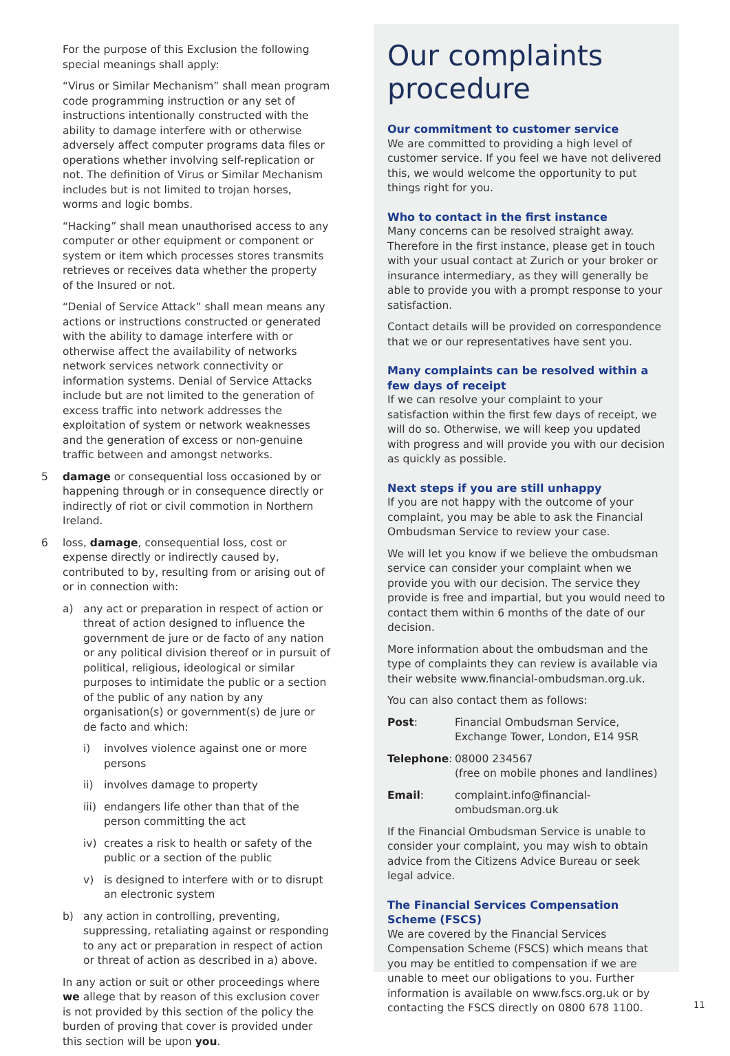For the purpose of this Exclusion the following special meanings shall apply:
“Virus or Similar Mechanism” shall mean program code programming instruction or any set of instructions intentionally constructed with the ability to damage interfere with or otherwise adversely affect computer programs data files or operations whether involving self-replication or not. The definition of Virus or Similar Mechanism includes but is not limited to trojan horses, worms and logic bombs.
“Hacking” shall mean unauthorised access to any computer or other equipment or component or system or item which processes stores transmits retrieves or receives data whether the property of the Insured or not.
“Denial of Service Attack” shall mean means any actions or instructions constructed or generated with the ability to damage interfere with or otherwise affect the availability of networks network services network connectivity or information systems. Denial of Service Attacks include but are not limited to the generation of excess traffic into network addresses the exploitation of system or network weaknesses and the generation of excess or non-genuine traffic between and amongst networks.
5 damage or consequential loss occasioned by or happening through or in consequence directly or indirectly of riot or civil commotion in Northern Ireland.
6 loss, damage, consequential loss, cost or expense directly or indirectly caused by, contributed to by, resulting from or arising out of or in connection with:
a) any act or preparation in respect of action or threat of action designed to influence the government de jure or de facto of any nation or any political division thereof or in pursuit of political, religious, ideological or similar purposes to intimidate the public or a section of the public of any nation by any organisation(s) or government(s) de jure or de facto and which:
i) involves violence against one or more persons
ii) involves damage to property
iii)
endangers life other than that of the person committing the act
iv) creates a risk to health or safety of the public or a section of the public
v) is designed to interfere with or to disrupt an electronic system
b) any action in controlling, preventing, suppressing, retaliating against or responding to any act or preparation in respect of action or threat of action as described in a) above.
In any action or suit or other proceedings where we allege that by reason of this exclusion cover is not provided by this section of the policy the burden of proving that cover is provided under this section will be upon you.
Our complaints procedure
Our commitment to customer service
We are committed to providing a high level of customer service. If you feel we have not delivered this, we would welcome the opportunity to put things right for you.
Who to contact in the first instance
Many concerns can be resolved straight away. Therefore in the first instance, please get in touch with your usual contact at Zurich or your broker or insurance intermediary, as they will generally be able to provide you with a prompt response to your satisfaction.
Contact details will be provided on correspondence that we or our representatives have sent you.
Many complaints can be resolved within a few days of receipt
If we can resolve your complaint to your satisfaction within the first few days of receipt, we will do so. Otherwise, we will keep you updated with progress and will provide you with our decision as quickly as possible.
Next steps if you are still unhappy
If you are not happy with the outcome of your complaint, you may be able to ask the Financial Ombudsman Service to review your case.
We will let you know if we believe the ombudsman service can consider your complaint when we provide you with our decision. The service they provide is free and impartial, but you would need to contact them within 6 months of the date of our decision.
More information about the ombudsman and the type of complaints they can review is available via their website www.financial-ombudsman.org.uk.
You can also contact them as follows:
Post: Financial Ombudsman Service,
Exchange Tower, London, E14 9SR
Telephone: 08000 234567
(free on mobile phones and landlines)
Email: complaint.info@financial-ombudsman.org.uk
If the Financial Ombudsman Service is unable to consider your complaint, you may wish to obtain advice from the Citizens Advice Bureau or seek legal advice.
The Financial Services Compensation Scheme (FSCS)
We are covered by the Financial Services Compensation Scheme (FSCS) which means that you may be entitled to compensation if we are unable to meet our obligations to you. Further information is available on www.fscs.org.uk or by contacting the FSCS directly on 0800 678 1100.
11